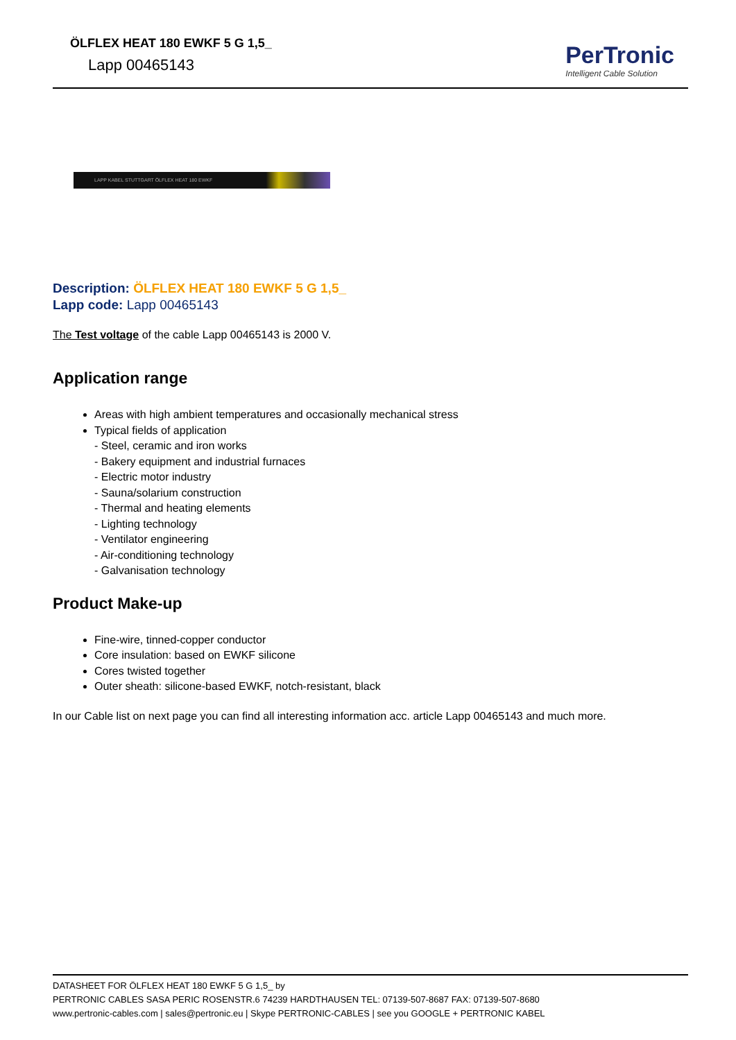ÖLFLEX HEAT 180 EWKF 5 G 1,5_
Lapp 00465143
PerTronic
Intelligent Cable Solution
LAPP KABEL STUTTGART ÖLFLEX HEAT 180 EWKF
Description: ÖLFLEX HEAT 180 EWKF 5 G 1,5_
Lapp code: Lapp 00465143
The Test voltage of the cable Lapp 00465143 is 2000 V.
Application range
Areas with high ambient temperatures and occasionally mechanical stress
Typical fields of application
- Steel, ceramic and iron works
- Bakery equipment and industrial furnaces
- Electric motor industry
- Sauna/solarium construction
- Thermal and heating elements
- Lighting technology
- Ventilator engineering
- Air-conditioning technology
- Galvanisation technology
Product Make-up
Fine-wire, tinned-copper conductor
Core insulation: based on EWKF silicone
Cores twisted together
Outer sheath: silicone-based EWKF, notch-resistant, black
In our Cable list on next page you can find all interesting information acc. article Lapp 00465143 and much more.
DATASHEET FOR ÖLFLEX HEAT 180 EWKF 5 G 1,5_ by
PERTRONIC CABLES SASA PERIC ROSENSTR.6 74239 HARDTHAUSEN TEL: 07139-507-8687 FAX: 07139-507-8680
www.pertronic-cables.com | sales@pertronic.eu | Skype PERTRONIC-CABLES | see you GOOGLE + PERTRONIC KABEL